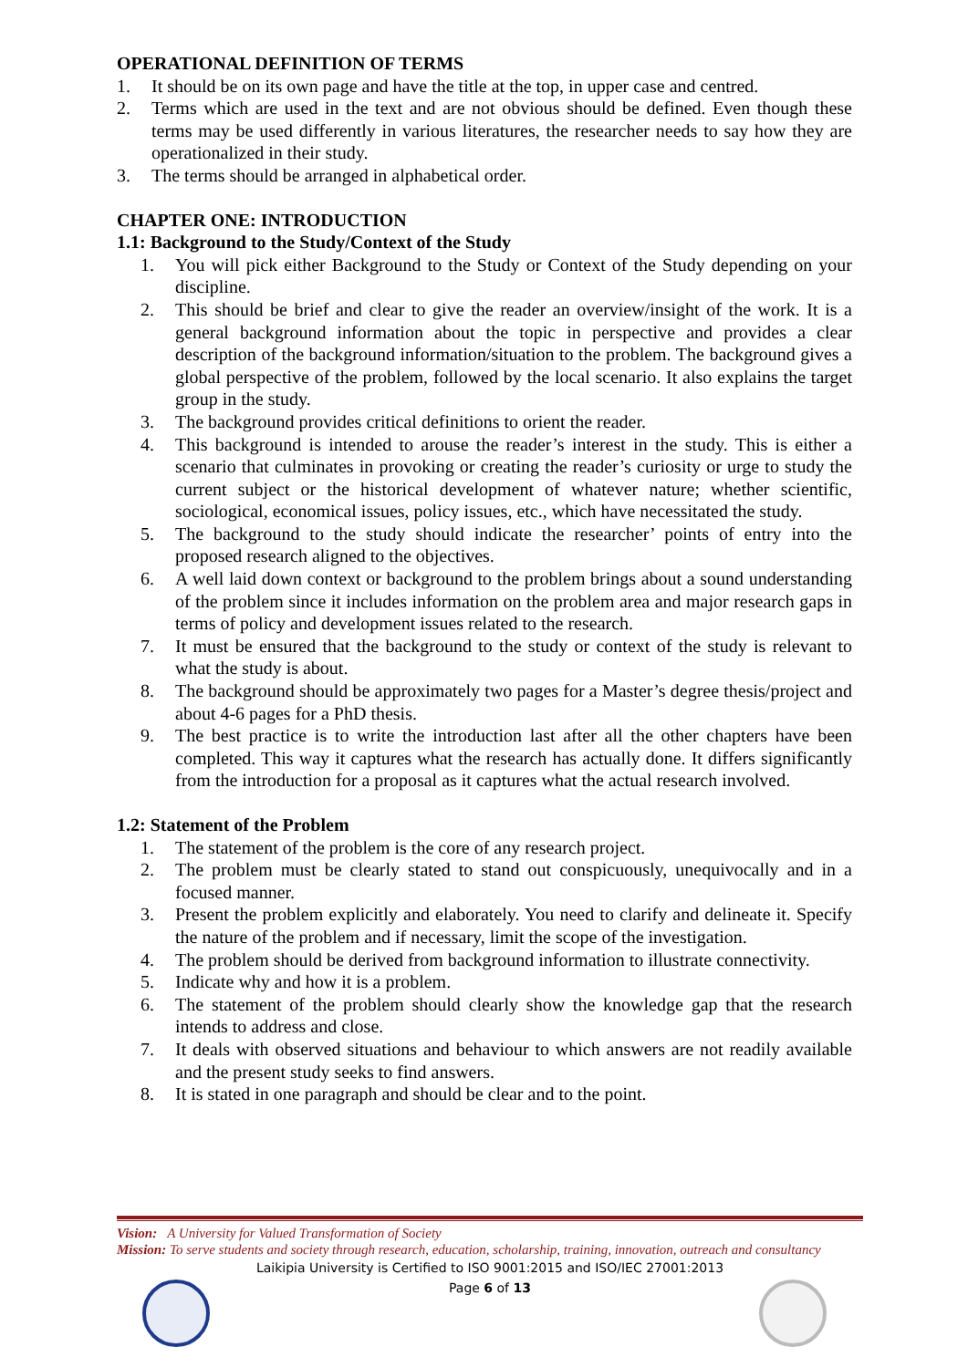OPERATIONAL DEFINITION OF TERMS
1. It should be on its own page and have the title at the top, in upper case and centred.
2. Terms which are used in the text and are not obvious should be defined. Even though these terms may be used differently in various literatures, the researcher needs to say how they are operationalized in their study.
3. The terms should be arranged in alphabetical order.
CHAPTER ONE: INTRODUCTION
1.1: Background to the Study/Context of the Study
1. You will pick either Background to the Study or Context of the Study depending on your discipline.
2. This should be brief and clear to give the reader an overview/insight of the work. It is a general background information about the topic in perspective and provides a clear description of the background information/situation to the problem. The background gives a global perspective of the problem, followed by the local scenario. It also explains the target group in the study.
3. The background provides critical definitions to orient the reader.
4. This background is intended to arouse the reader’s interest in the study. This is either a scenario that culminates in provoking or creating the reader’s curiosity or urge to study the current subject or the historical development of whatever nature; whether scientific, sociological, economical issues, policy issues, etc., which have necessitated the study.
5. The background to the study should indicate the researcher’ points of entry into the proposed research aligned to the objectives.
6. A well laid down context or background to the problem brings about a sound understanding of the problem since it includes information on the problem area and major research gaps in terms of policy and development issues related to the research.
7. It must be ensured that the background to the study or context of the study is relevant to what the study is about.
8. The background should be approximately two pages for a Master’s degree thesis/project and about 4-6 pages for a PhD thesis.
9. The best practice is to write the introduction last after all the other chapters have been completed. This way it captures what the research has actually done. It differs significantly from the introduction for a proposal as it captures what the actual research involved.
1.2: Statement of the Problem
1. The statement of the problem is the core of any research project.
2. The problem must be clearly stated to stand out conspicuously, unequivocally and in a focused manner.
3. Present the problem explicitly and elaborately. You need to clarify and delineate it. Specify the nature of the problem and if necessary, limit the scope of the investigation.
4. The problem should be derived from background information to illustrate connectivity.
5. Indicate why and how it is a problem.
6. The statement of the problem should clearly show the knowledge gap that the research intends to address and close.
7. It deals with observed situations and behaviour to which answers are not readily available and the present study seeks to find answers.
8. It is stated in one paragraph and should be clear and to the point.
Vision: A University for Valued Transformation of Society
Mission: To serve students and society through research, education, scholarship, training, innovation, outreach and consultancy
Laikipia University is Certified to ISO 9001:2015 and ISO/IEC 27001:2013
Page 6 of 13